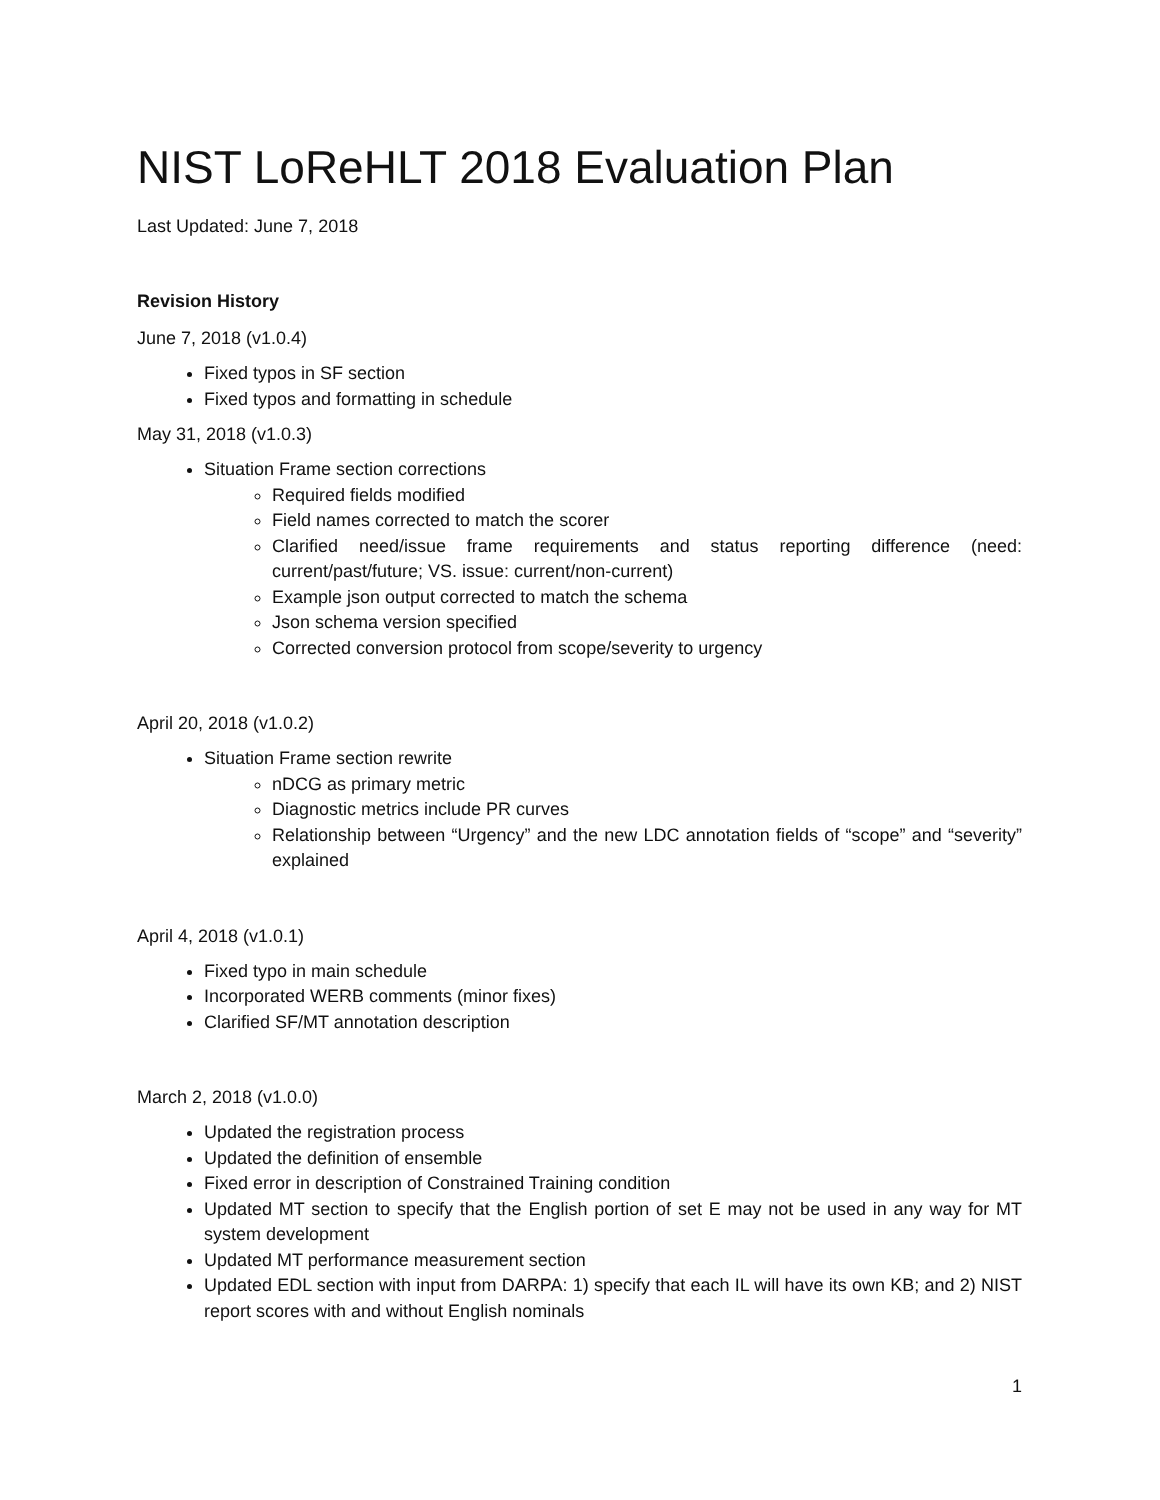NIST LoReHLT 2018 Evaluation Plan
Last Updated: June 7, 2018
Revision History
June 7, 2018 (v1.0.4)
Fixed typos in SF section
Fixed typos and formatting in schedule
May 31, 2018 (v1.0.3)
Situation Frame section corrections
Required fields modified
Field names corrected to match the scorer
Clarified need/issue frame requirements and status reporting difference (need: current/past/future; VS. issue: current/non-current)
Example json output corrected to match the schema
Json schema version specified
Corrected conversion protocol from scope/severity to urgency
April 20, 2018 (v1.0.2)
Situation Frame section rewrite
nDCG as primary metric
Diagnostic metrics include PR curves
Relationship between “Urgency” and the new LDC annotation fields of “scope” and “severity” explained
April 4, 2018 (v1.0.1)
Fixed typo in main schedule
Incorporated WERB comments (minor fixes)
Clarified SF/MT annotation description
March 2, 2018 (v1.0.0)
Updated the registration process
Updated the definition of ensemble
Fixed error in description of Constrained Training condition
Updated MT section to specify that the English portion of set E may not be used in any way for MT system development
Updated MT performance measurement section
Updated EDL section with input from DARPA: 1) specify that each IL will have its own KB; and 2) NIST report scores with and without English nominals
1